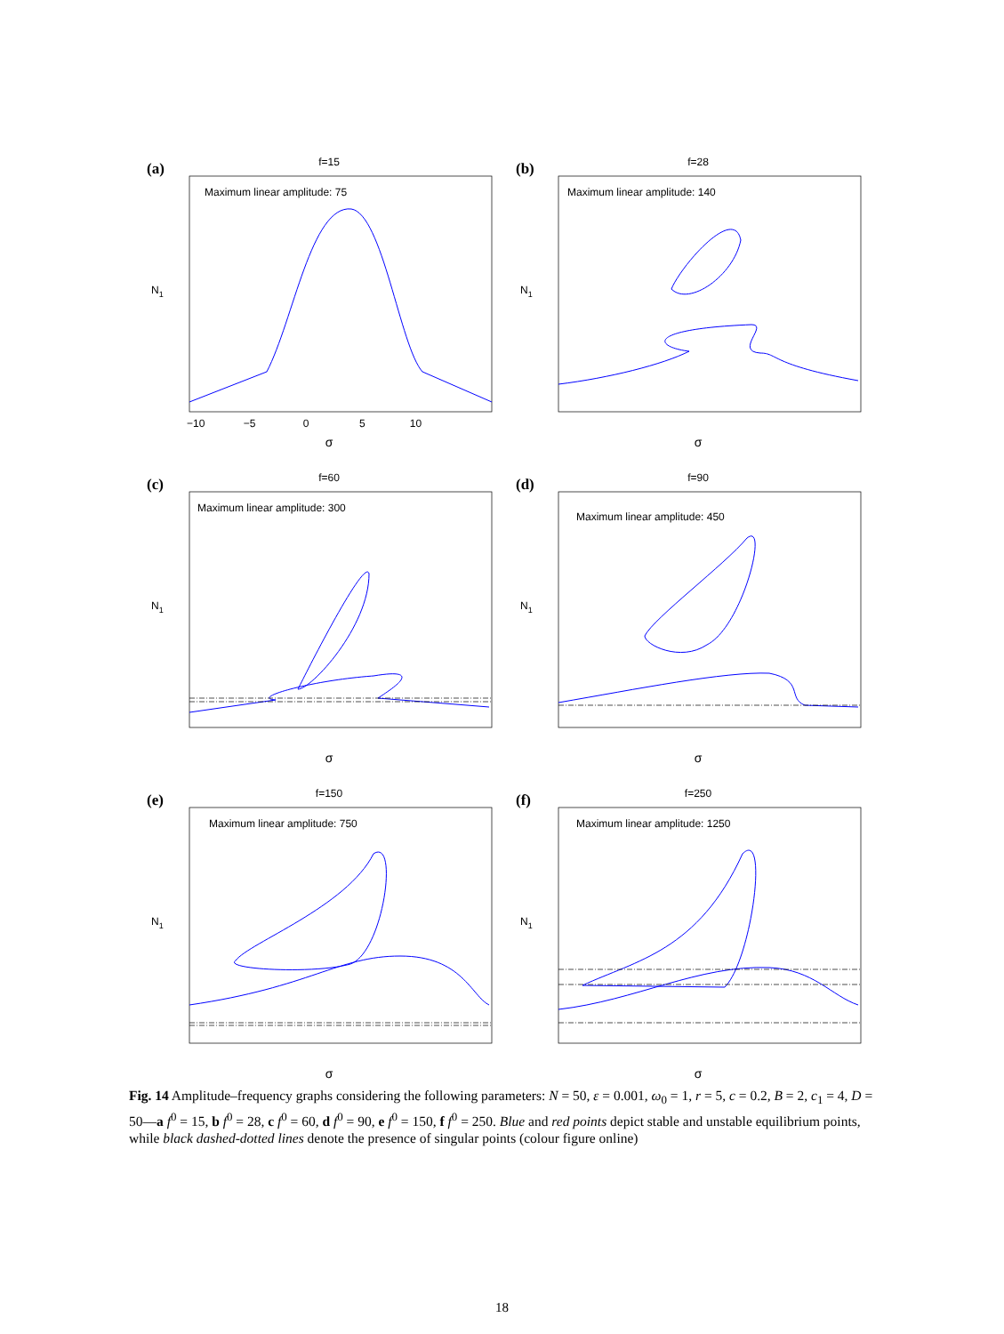f=15
Maximum linear amplitude: 75
N1
σ
−10 −5 0 5 10
(a)
f=28
Maximum linear amplitude: 140
N1
σ
(b)
f=60
Maximum linear amplitude: 300
N1
σ
(c)
f=90
Maximum linear amplitude: 450
N1
σ
(d)
f=150
Maximum linear amplitude: 750
N1
σ
(e)
f=250
Maximum linear amplitude: 1250
N1
σ
(f)
Fig. 14 Amplitude–frequency graphs considering the following parameters: N = 50, ε = 0.001, ω<sub>0</sub> = 1, r = 5, c = 0.2, B = 2, c<sub>1</sub> = 4, D = 50—a f<sup>0</sup> = 15, b f<sup>0</sup> = 28, c f<sup>0</sup> = 60, d f<sup>0</sup> = 90, e f<sup>0</sup> = 150, f f<sup>0</sup> = 250. Blue and red points depict stable and unstable equilibrium points, while black dashed-dotted lines denote the presence of singular points (colour figure online)
18